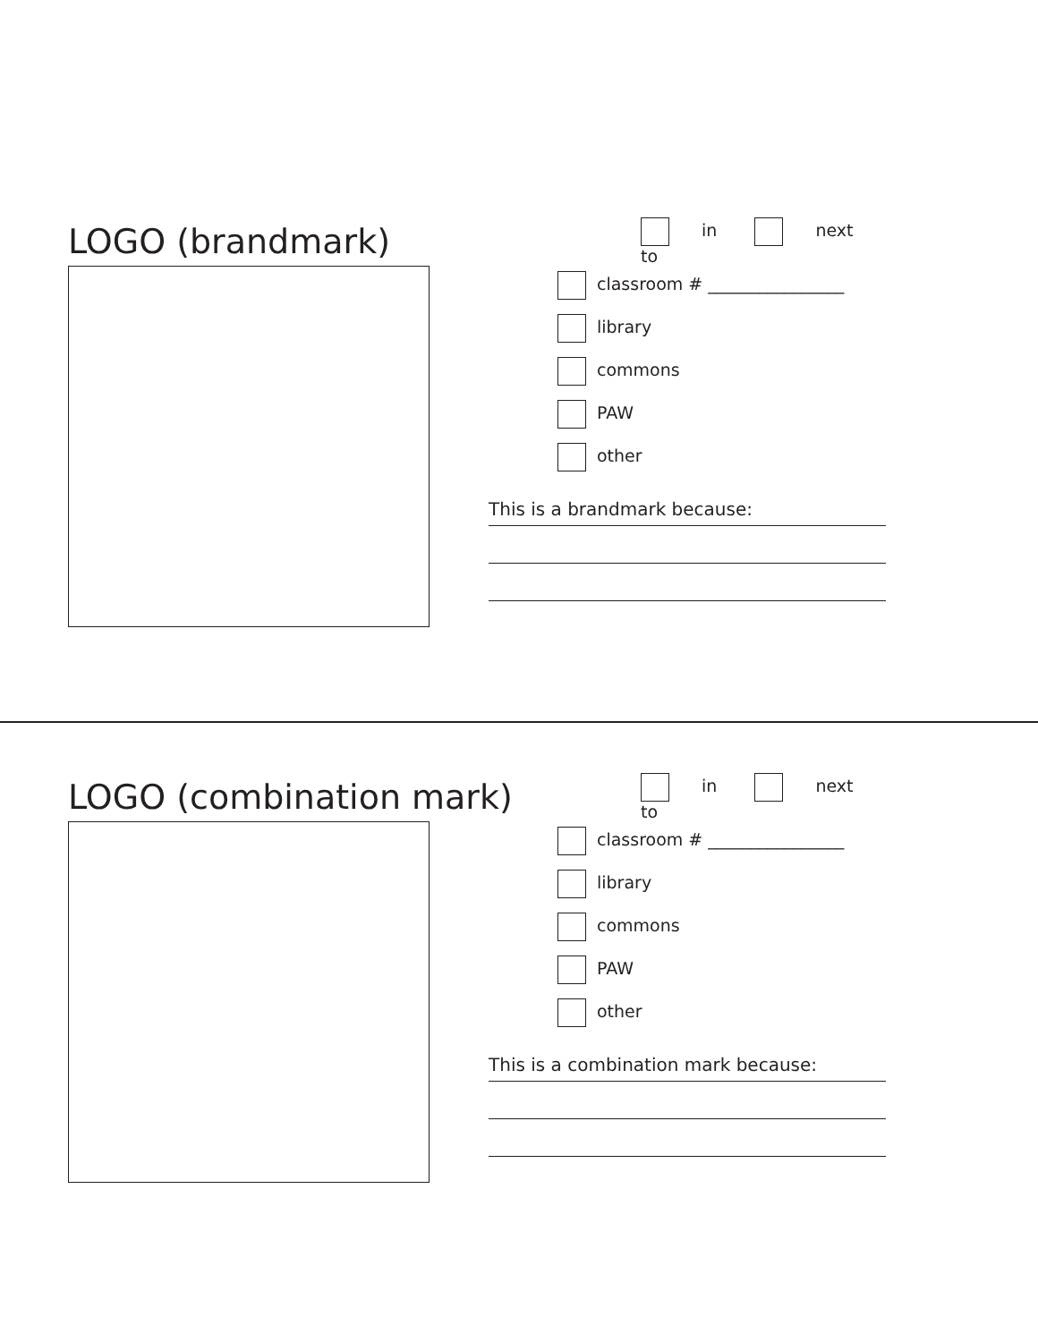LOGO (brandmark)
in next to
classroom # ________________
library
commons
PAW
other
This is a brandmark because:
LOGO (combination mark)
in next to
classroom # ________________
library
commons
PAW
other
This is a combination mark because: